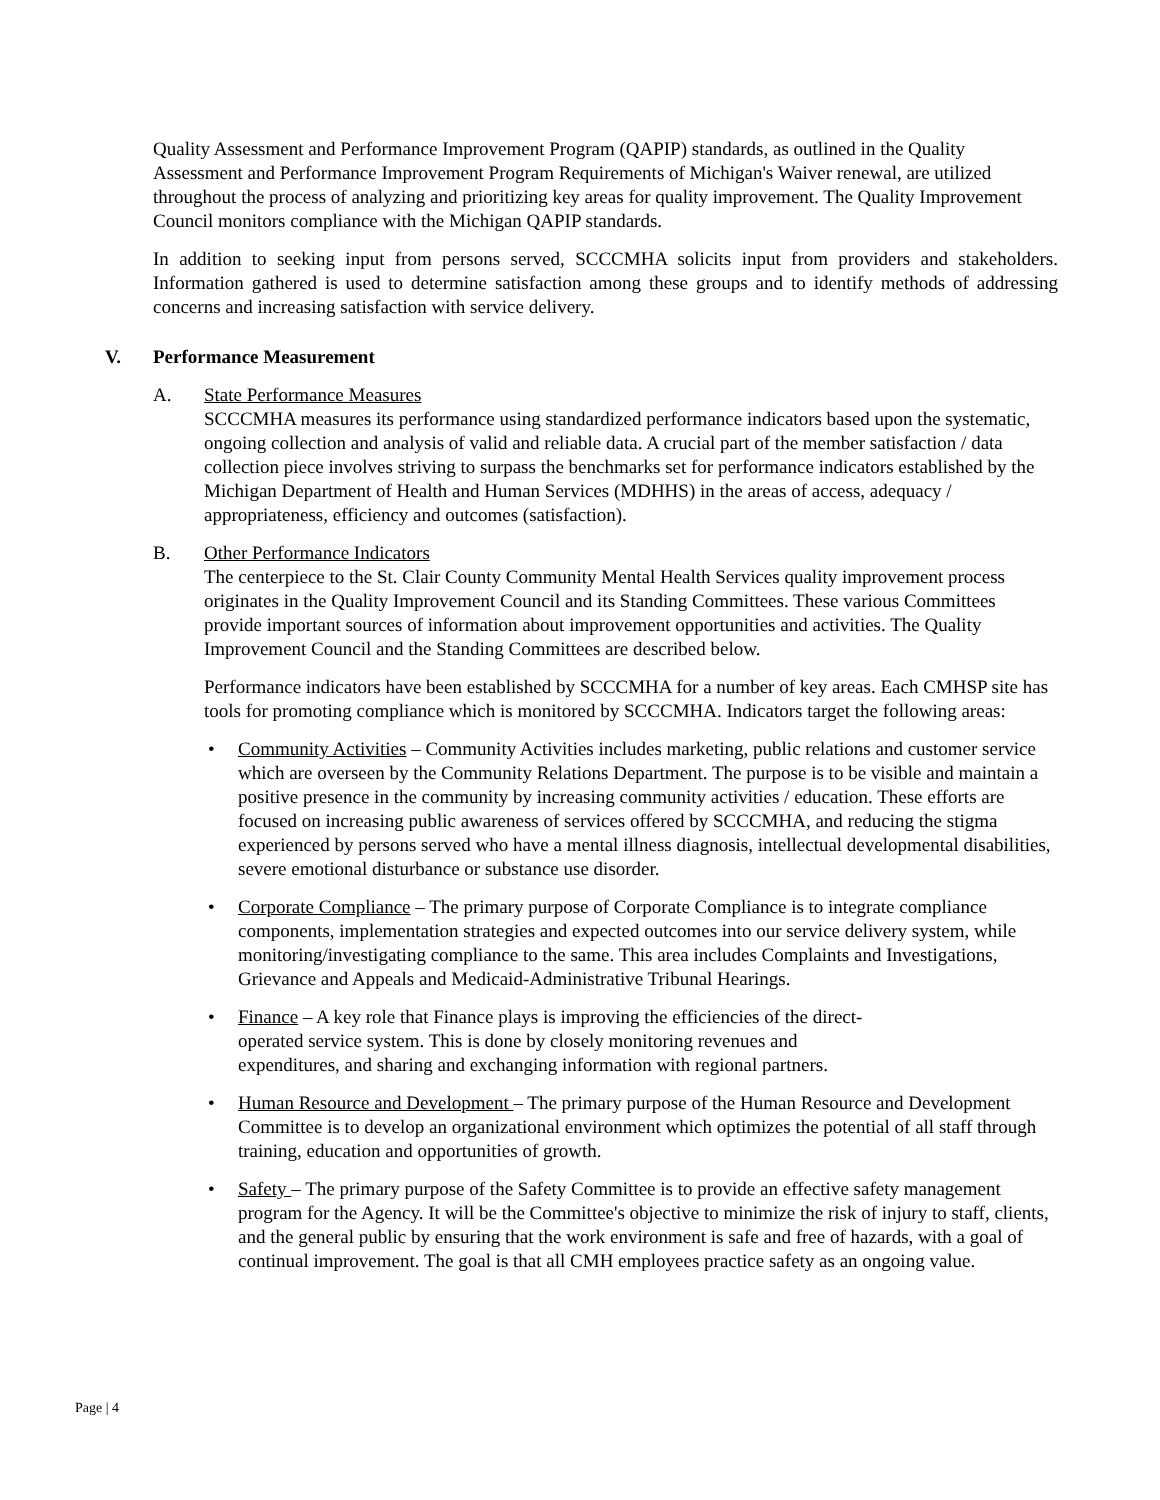Quality Assessment and Performance Improvement Program (QAPIP) standards, as outlined in the Quality Assessment and Performance Improvement Program Requirements of Michigan's Waiver renewal, are utilized throughout the process of analyzing and prioritizing key areas for quality improvement. The Quality Improvement Council monitors compliance with the Michigan QAPIP standards.
In addition to seeking input from persons served, SCCCMHA solicits input from providers and stakeholders. Information gathered is used to determine satisfaction among these groups and to identify methods of addressing concerns and increasing satisfaction with service delivery.
V. Performance Measurement
A. State Performance Measures
SCCCMHA measures its performance using standardized performance indicators based upon the systematic, ongoing collection and analysis of valid and reliable data. A crucial part of the member satisfaction / data collection piece involves striving to surpass the benchmarks set for performance indicators established by the Michigan Department of Health and Human Services (MDHHS) in the areas of access, adequacy / appropriateness, efficiency and outcomes (satisfaction).
B. Other Performance Indicators
The centerpiece to the St. Clair County Community Mental Health Services quality improvement process originates in the Quality Improvement Council and its Standing Committees. These various Committees provide important sources of information about improvement opportunities and activities. The Quality Improvement Council and the Standing Committees are described below.
Performance indicators have been established by SCCCMHA for a number of key areas. Each CMHSP site has tools for promoting compliance which is monitored by SCCCMHA. Indicators target the following areas:
• Community Activities – Community Activities includes marketing, public relations and customer service which are overseen by the Community Relations Department. The purpose is to be visible and maintain a positive presence in the community by increasing community activities / education. These efforts are focused on increasing public awareness of services offered by SCCCMHA, and reducing the stigma experienced by persons served who have a mental illness diagnosis, intellectual developmental disabilities, severe emotional disturbance or substance use disorder.
• Corporate Compliance – The primary purpose of Corporate Compliance is to integrate compliance components, implementation strategies and expected outcomes into our service delivery system, while monitoring/investigating compliance to the same. This area includes Complaints and Investigations, Grievance and Appeals and Medicaid-Administrative Tribunal Hearings.
• Finance – A key role that Finance plays is improving the efficiencies of the direct-
operated service system. This is done by closely monitoring revenues and
expenditures, and sharing and exchanging information with regional partners.
• Human Resource and Development – The primary purpose of the Human Resource and Development Committee is to develop an organizational environment which optimizes the potential of all staff through training, education and opportunities of growth.
• Safety – The primary purpose of the Safety Committee is to provide an effective safety management program for the Agency. It will be the Committee's objective to minimize the risk of injury to staff, clients, and the general public by ensuring that the work environment is safe and free of hazards, with a goal of continual improvement. The goal is that all CMH employees practice safety as an ongoing value.
Page | 4